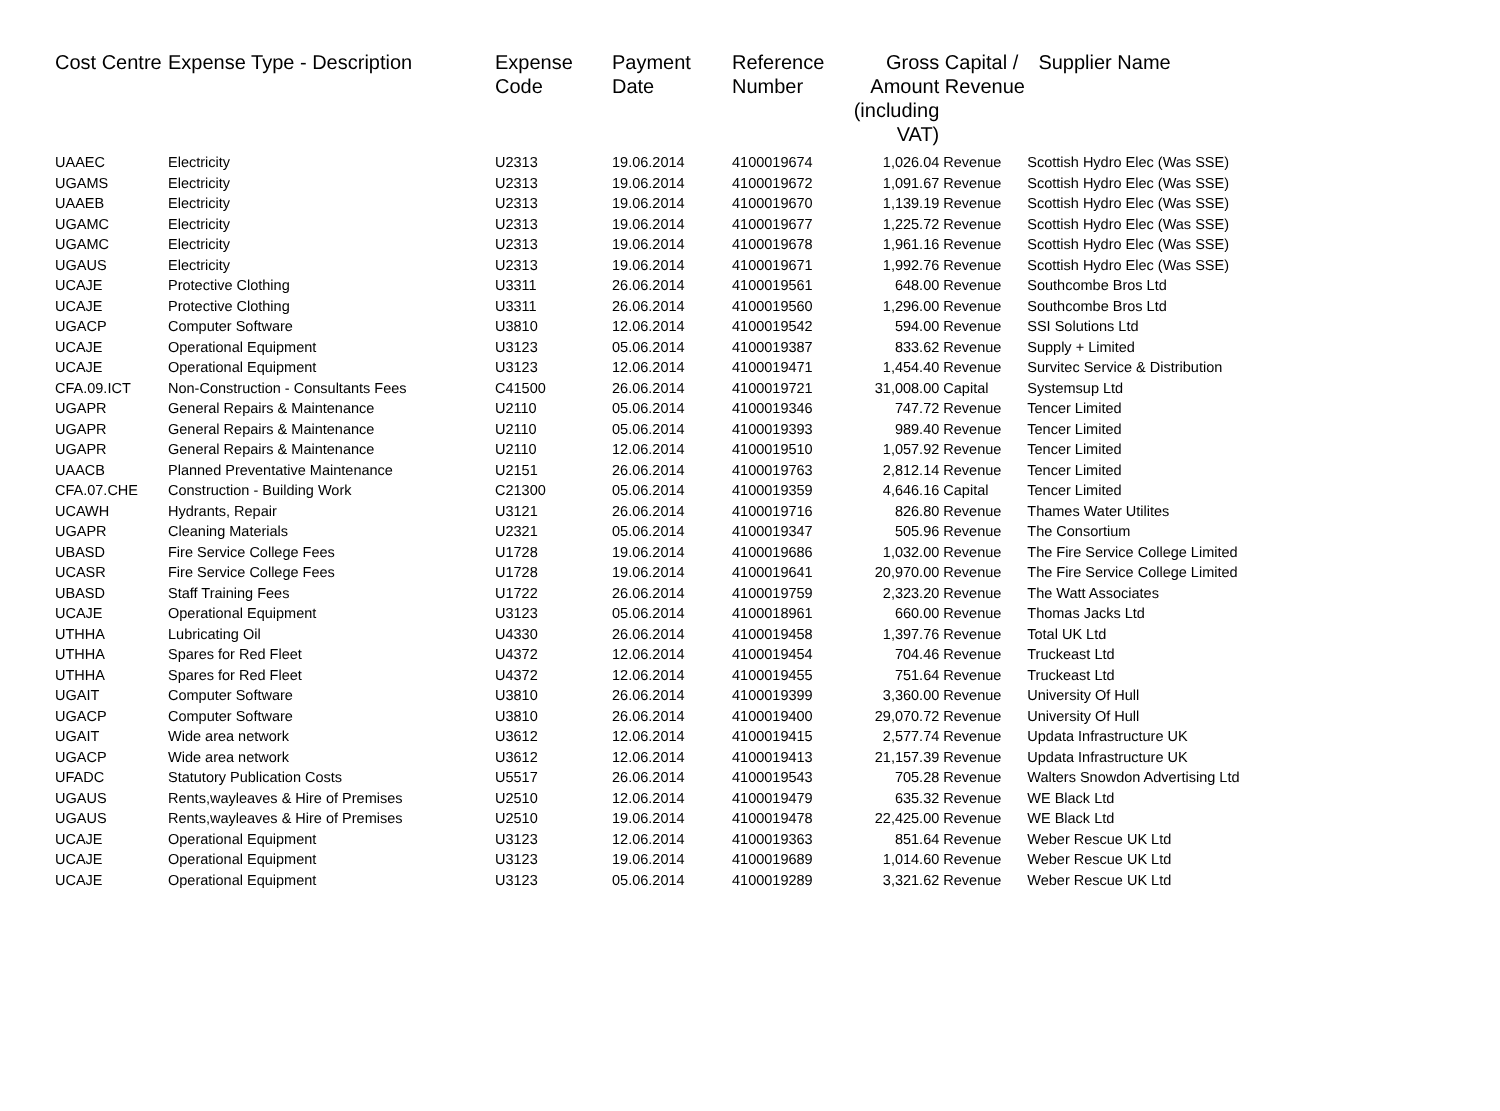| Cost Centre | Expense Type - Description | Expense Code | Payment Date | Reference Number | Gross Amount (including VAT) | Capital / Revenue | Supplier Name |
| --- | --- | --- | --- | --- | --- | --- | --- |
| UAAEC | Electricity | U2313 | 19.06.2014 | 4100019674 | 1,026.04 | Revenue | Scottish Hydro Elec (Was SSE) |
| UGAMS | Electricity | U2313 | 19.06.2014 | 4100019672 | 1,091.67 | Revenue | Scottish Hydro Elec (Was SSE) |
| UAAEB | Electricity | U2313 | 19.06.2014 | 4100019670 | 1,139.19 | Revenue | Scottish Hydro Elec (Was SSE) |
| UGAMC | Electricity | U2313 | 19.06.2014 | 4100019677 | 1,225.72 | Revenue | Scottish Hydro Elec (Was SSE) |
| UGAMC | Electricity | U2313 | 19.06.2014 | 4100019678 | 1,961.16 | Revenue | Scottish Hydro Elec (Was SSE) |
| UGAUS | Electricity | U2313 | 19.06.2014 | 4100019671 | 1,992.76 | Revenue | Scottish Hydro Elec (Was SSE) |
| UCAJE | Protective Clothing | U3311 | 26.06.2014 | 4100019561 | 648.00 | Revenue | Southcombe Bros Ltd |
| UCAJE | Protective Clothing | U3311 | 26.06.2014 | 4100019560 | 1,296.00 | Revenue | Southcombe Bros Ltd |
| UGACP | Computer Software | U3810 | 12.06.2014 | 4100019542 | 594.00 | Revenue | SSI Solutions Ltd |
| UCAJE | Operational Equipment | U3123 | 05.06.2014 | 4100019387 | 833.62 | Revenue | Supply + Limited |
| UCAJE | Operational Equipment | U3123 | 12.06.2014 | 4100019471 | 1,454.40 | Revenue | Survitec Service & Distribution |
| CFA.09.ICT | Non-Construction - Consultants Fees | C41500 | 26.06.2014 | 4100019721 | 31,008.00 | Capital | Systemsup Ltd |
| UGAPR | General Repairs & Maintenance | U2110 | 05.06.2014 | 4100019346 | 747.72 | Revenue | Tencer Limited |
| UGAPR | General Repairs & Maintenance | U2110 | 05.06.2014 | 4100019393 | 989.40 | Revenue | Tencer Limited |
| UGAPR | General Repairs & Maintenance | U2110 | 12.06.2014 | 4100019510 | 1,057.92 | Revenue | Tencer Limited |
| UAACB | Planned Preventative Maintenance | U2151 | 26.06.2014 | 4100019763 | 2,812.14 | Revenue | Tencer Limited |
| CFA.07.CHE | Construction - Building Work | C21300 | 05.06.2014 | 4100019359 | 4,646.16 | Capital | Tencer Limited |
| UCAWH | Hydrants, Repair | U3121 | 26.06.2014 | 4100019716 | 826.80 | Revenue | Thames Water Utilites |
| UGAPR | Cleaning Materials | U2321 | 05.06.2014 | 4100019347 | 505.96 | Revenue | The Consortium |
| UBASD | Fire Service College Fees | U1728 | 19.06.2014 | 4100019686 | 1,032.00 | Revenue | The Fire Service College Limited |
| UCASR | Fire Service College Fees | U1728 | 19.06.2014 | 4100019641 | 20,970.00 | Revenue | The Fire Service College Limited |
| UBASD | Staff Training Fees | U1722 | 26.06.2014 | 4100019759 | 2,323.20 | Revenue | The Watt Associates |
| UCAJE | Operational Equipment | U3123 | 05.06.2014 | 4100018961 | 660.00 | Revenue | Thomas Jacks Ltd |
| UTHHA | Lubricating Oil | U4330 | 26.06.2014 | 4100019458 | 1,397.76 | Revenue | Total UK Ltd |
| UTHHA | Spares for Red Fleet | U4372 | 12.06.2014 | 4100019454 | 704.46 | Revenue | Truckeast Ltd |
| UTHHA | Spares for Red Fleet | U4372 | 12.06.2014 | 4100019455 | 751.64 | Revenue | Truckeast Ltd |
| UGAIT | Computer Software | U3810 | 26.06.2014 | 4100019399 | 3,360.00 | Revenue | University Of Hull |
| UGACP | Computer Software | U3810 | 26.06.2014 | 4100019400 | 29,070.72 | Revenue | University Of Hull |
| UGAIT | Wide area network | U3612 | 12.06.2014 | 4100019415 | 2,577.74 | Revenue | Updata Infrastructure UK |
| UGACP | Wide area network | U3612 | 12.06.2014 | 4100019413 | 21,157.39 | Revenue | Updata Infrastructure UK |
| UFADC | Statutory Publication Costs | U5517 | 26.06.2014 | 4100019543 | 705.28 | Revenue | Walters Snowdon Advertising Ltd |
| UGAUS | Rents,wayleaves & Hire of Premises | U2510 | 12.06.2014 | 4100019479 | 635.32 | Revenue | WE Black Ltd |
| UGAUS | Rents,wayleaves & Hire of Premises | U2510 | 19.06.2014 | 4100019478 | 22,425.00 | Revenue | WE Black Ltd |
| UCAJE | Operational Equipment | U3123 | 12.06.2014 | 4100019363 | 851.64 | Revenue | Weber Rescue UK Ltd |
| UCAJE | Operational Equipment | U3123 | 19.06.2014 | 4100019689 | 1,014.60 | Revenue | Weber Rescue UK Ltd |
| UCAJE | Operational Equipment | U3123 | 05.06.2014 | 4100019289 | 3,321.62 | Revenue | Weber Rescue UK Ltd |